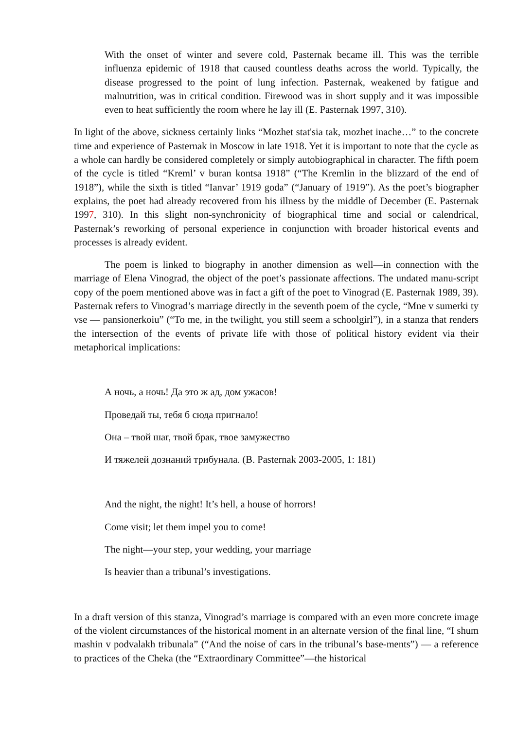With the onset of winter and severe cold, Pasternak became ill. This was the terrible influenza epidemic of 1918 that caused countless deaths across the world. Typically, the disease progressed to the point of lung infection. Pasternak, weakened by fatigue and malnutrition, was in critical condition. Firewood was in short supply and it was impossible even to heat sufficiently the room where he lay ill (E. Pasternak 1997, 310).
In light of the above, sickness certainly links “Mozhet stat'sia tak, mozhet inache…” to the concrete time and experience of Pasternak in Moscow in late 1918. Yet it is important to note that the cycle as a whole can hardly be considered completely or simply autobiographical in character. The fifth poem of the cycle is titled “Kreml’ v buran kontsa 1918” (“The Kremlin in the blizzard of the end of 1918”), while the sixth is titled “Ianvar’ 1919 goda” (“January of 1919”). As the poet’s biographer explains, the poet had already recovered from his illness by the middle of December (E. Pasternak 1997, 310). In this slight non-synchronicity of biographical time and social or calendrical, Pasternak’s reworking of personal experience in conjunction with broader historical events and processes is already evident.
The poem is linked to biography in another dimension as well—in connection with the marriage of Elena Vinograd, the object of the poet’s passionate affections. The undated manu-script copy of the poem mentioned above was in fact a gift of the poet to Vinograd (E. Pasternak 1989, 39). Pasternak refers to Vinograd’s marriage directly in the seventh poem of the cycle, “Mne v sumerki ty vse — pansionerkoiu” (“To me, in the twilight, you still seem a schoolgirl”), in a stanza that renders the intersection of the events of private life with those of political history evident via their metaphorical implications:
А ночь, а ночь! Да это ж ад, дом ужасов!
Проведай ты, тебя б сюда пригнало!
Она – твой шаг, твой брак, твое замужество
И тяжелей дознаний трибунала. (B. Pasternak 2003-2005, 1: 181)
And the night, the night! It’s hell, a house of horrors!
Come visit; let them impel you to come!
The night—your step, your wedding, your marriage
Is heavier than a tribunal’s investigations.
In a draft version of this stanza, Vinograd’s marriage is compared with an even more concrete image of the violent circumstances of the historical moment in an alternate version of the final line, “I shum mashin v podvalakh tribunala” (“And the noise of cars in the tribunal’s base-ments”) — a reference to practices of the Cheka (the “Extraordinary Committee”—the historical